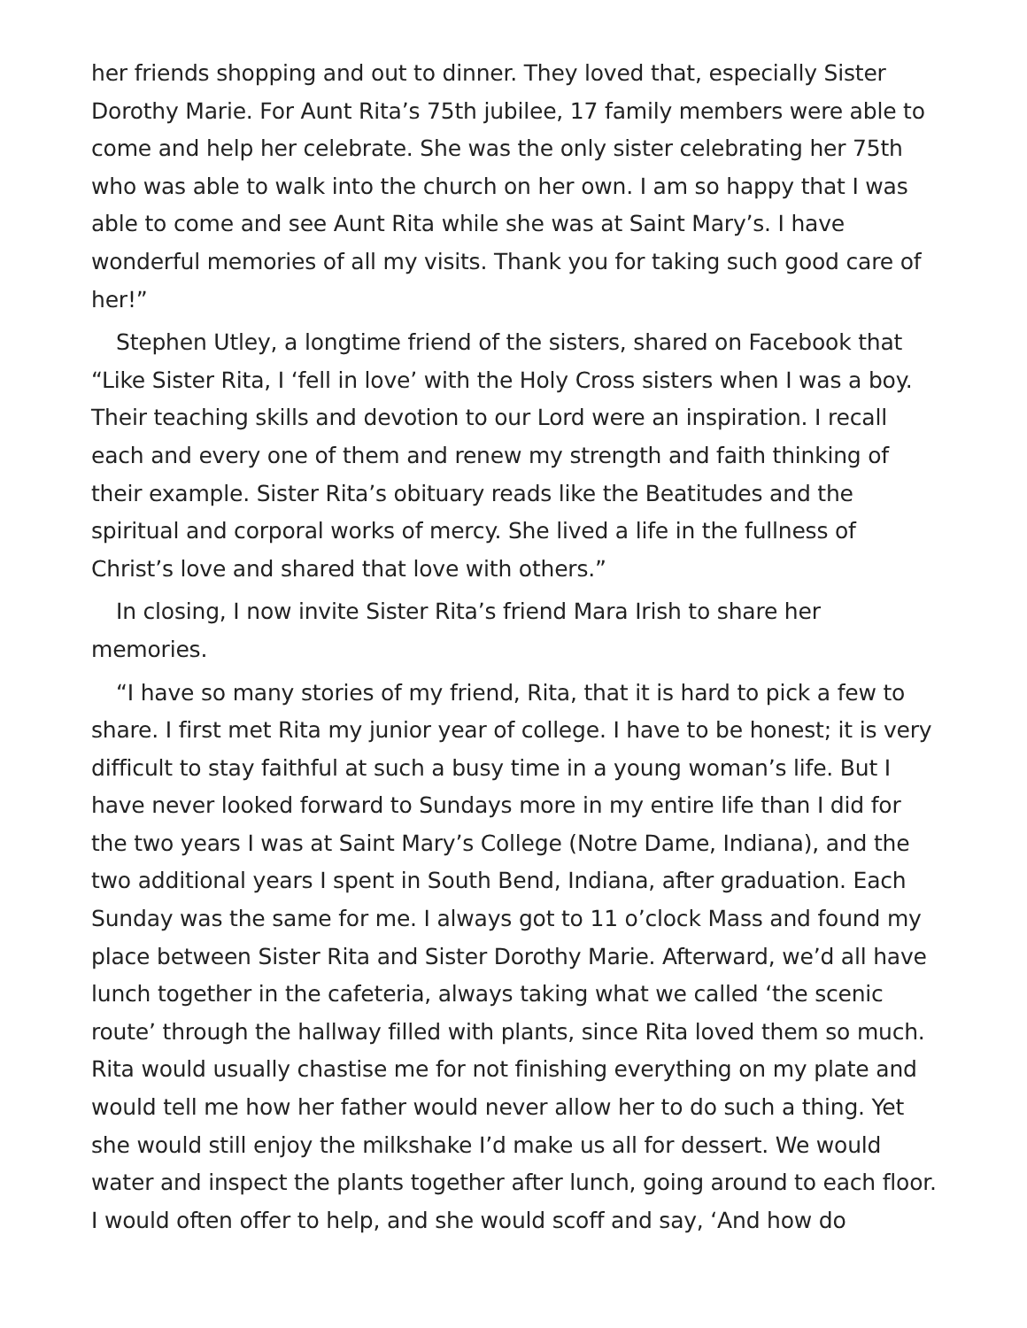her friends shopping and out to dinner. They loved that, especially Sister Dorothy Marie. For Aunt Rita’s 75th jubilee, 17 family members were able to come and help her celebrate. She was the only sister celebrating her 75th who was able to walk into the church on her own. I am so happy that I was able to come and see Aunt Rita while she was at Saint Mary’s. I have wonderful memories of all my visits. Thank you for taking such good care of her!”
Stephen Utley, a longtime friend of the sisters, shared on Facebook that “Like Sister Rita, I ‘fell in love’ with the Holy Cross sisters when I was a boy. Their teaching skills and devotion to our Lord were an inspiration. I recall each and every one of them and renew my strength and faith thinking of their example. Sister Rita’s obituary reads like the Beatitudes and the spiritual and corporal works of mercy. She lived a life in the fullness of Christ’s love and shared that love with others.”
In closing, I now invite Sister Rita’s friend Mara Irish to share her memories.
“I have so many stories of my friend, Rita, that it is hard to pick a few to share. I first met Rita my junior year of college. I have to be honest; it is very difficult to stay faithful at such a busy time in a young woman’s life. But I have never looked forward to Sundays more in my entire life than I did for the two years I was at Saint Mary’s College (Notre Dame, Indiana), and the two additional years I spent in South Bend, Indiana, after graduation. Each Sunday was the same for me. I always got to 11 o’clock Mass and found my place between Sister Rita and Sister Dorothy Marie. Afterward, we’d all have lunch together in the cafeteria, always taking what we called ‘the scenic route’ through the hallway filled with plants, since Rita loved them so much. Rita would usually chastise me for not finishing everything on my plate and would tell me how her father would never allow her to do such a thing. Yet she would still enjoy the milkshake I’d make us all for dessert. We would water and inspect the plants together after lunch, going around to each floor. I would often offer to help, and she would scoff and say, ‘And how do